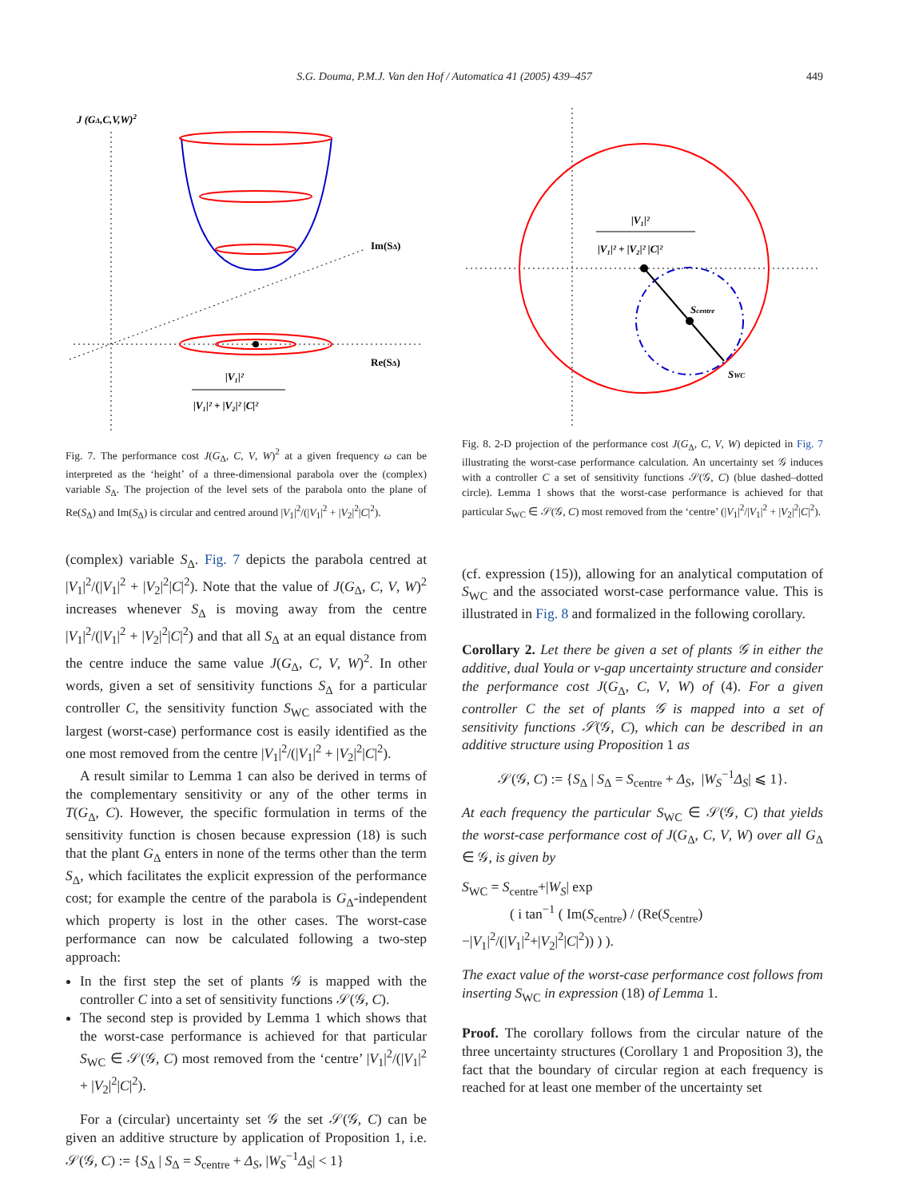S.G. Douma, P.M.J. Van den Hof / Automatica 41 (2005) 439–457
449
J (GΔ,C,V,W)2
Im(SΔ)
Re(SΔ)
|V₁|²
|V₁|² + |V₂|² |C|²
Fig. 7. The performance cost J(G<sub>Δ</sub>, C, V, W)<sup>2</sup> at a given frequency ω can be interpreted as the ‘height’ of a three-dimensional parabola over the (complex) variable S<sub>Δ</sub>. The projection of the level sets of the parabola onto the plane of Re(S<sub>Δ</sub>) and Im(S<sub>Δ</sub>) is circular and centred around |V<sub>1</sub>|<sup>2</sup>/(|V<sub>1</sub>|<sup>2</sup> + |V<sub>2</sub>|<sup>2</sup>|C|<sup>2</sup>).
(complex) variable S<sub>Δ</sub>. Fig. 7 depicts the parabola centred at |V<sub>1</sub>|<sup>2</sup>/(|V<sub>1</sub>|<sup>2</sup> + |V<sub>2</sub>|<sup>2</sup>|C|<sup>2</sup>). Note that the value of J(G<sub>Δ</sub>, C, V, W)<sup>2</sup> increases whenever S<sub>Δ</sub> is moving away from the centre |V<sub>1</sub>|<sup>2</sup>/(|V<sub>1</sub>|<sup>2</sup> + |V<sub>2</sub>|<sup>2</sup>|C|<sup>2</sup>) and that all S<sub>Δ</sub> at an equal distance from the centre induce the same value J(G<sub>Δ</sub>, C, V, W)<sup>2</sup>. In other words, given a set of sensitivity functions S<sub>Δ</sub> for a particular controller C, the sensitivity function S<sub>WC</sub> associated with the largest (worst-case) performance cost is easily identified as the one most removed from the centre |V<sub>1</sub>|<sup>2</sup>/(|V<sub>1</sub>|<sup>2</sup> + |V<sub>2</sub>|<sup>2</sup>|C|<sup>2</sup>).
A result similar to Lemma 1 can also be derived in terms of the complementary sensitivity or any of the other terms in T(G<sub>Δ</sub>, C). However, the specific formulation in terms of the sensitivity function is chosen because expression (18) is such that the plant G<sub>Δ</sub> enters in none of the terms other than the term S<sub>Δ</sub>, which facilitates the explicit expression of the performance cost; for example the centre of the parabola is G<sub>Δ</sub>-independent which property is lost in the other cases. The worst-case performance can now be calculated following a two-step approach:
In the first step the set of plants 𝒢 is mapped with the controller C into a set of sensitivity functions 𝒮(𝒢, C).
The second step is provided by Lemma 1 which shows that the worst-case performance is achieved for that particular S<sub>WC</sub> ∈ 𝒮(𝒢, C) most removed from the ‘centre’ |V<sub>1</sub>|<sup>2</sup>/(|V<sub>1</sub>|<sup>2</sup> + |V<sub>2</sub>|<sup>2</sup>|C|<sup>2</sup>).
For a (circular) uncertainty set 𝒢 the set 𝒮(𝒢, C) can be given an additive structure by application of Proposition 1, i.e. 𝒮(𝒢, C) := {S<sub>Δ</sub> | S<sub>Δ</sub> = S<sub>centre</sub> + Δ<sub>S</sub>, |W<sub>S</sub><sup>−1</sup>Δ<sub>S</sub>| < 1}
Scentre
SWC
|V₁|²
|V₁|² + |V₂|² |C|²
Fig. 8. 2-D projection of the performance cost J(G<sub>Δ</sub>, C, V, W) depicted in Fig. 7 illustrating the worst-case performance calculation. An uncertainty set 𝒢 induces with a controller C a set of sensitivity functions 𝒮(𝒢, C) (blue dashed–dotted circle). Lemma 1 shows that the worst-case performance is achieved for that particular S<sub>WC</sub> ∈ 𝒮(𝒢, C) most removed from the ‘centre’ (|V<sub>1</sub>|<sup>2</sup>/|V<sub>1</sub>|<sup>2</sup> + |V<sub>2</sub>|<sup>2</sup>|C|<sup>2</sup>).
(cf. expression (15)), allowing for an analytical computation of S<sub>WC</sub> and the associated worst-case performance value. This is illustrated in Fig. 8 and formalized in the following corollary.
Corollary 2. Let there be given a set of plants 𝒢 in either the additive, dual Youla or ν-gap uncertainty structure and consider the performance cost J(G<sub>Δ</sub>, C, V, W) of (4). For a given controller C the set of plants 𝒢 is mapped into a set of sensitivity functions 𝒮(𝒢, C), which can be described in an additive structure using Proposition 1 as
𝒮(𝒢, C) := {S<sub>Δ</sub> | S<sub>Δ</sub> = S<sub>centre</sub> + Δ<sub>S</sub>, |W<sub>S</sub><sup>−1</sup>Δ<sub>S</sub>| ⩽ 1}.
At each frequency the particular S<sub>WC</sub> ∈ 𝒮(𝒢, C) that yields the worst-case performance cost of J(G<sub>Δ</sub>, C, V, W) over all G<sub>Δ</sub> ∈ 𝒢, is given by
S<sub>WC</sub> = S<sub>centre</sub>+|W<sub>S</sub>| exp
( i tan<sup>−1</sup> ( Im(S<sub>centre</sub>) / (Re(S<sub>centre</sub>)−|V<sub>1</sub>|<sup>2</sup>/(|V<sub>1</sub>|<sup>2</sup>+|V<sub>2</sub>|<sup>2</sup>|C|<sup>2</sup>)) ) ).
The exact value of the worst-case performance cost follows from inserting S<sub>WC</sub> in expression (18) of Lemma 1.
Proof. The corollary follows from the circular nature of the three uncertainty structures (Corollary 1 and Proposition 3), the fact that the boundary of circular region at each frequency is reached for at least one member of the uncertainty set